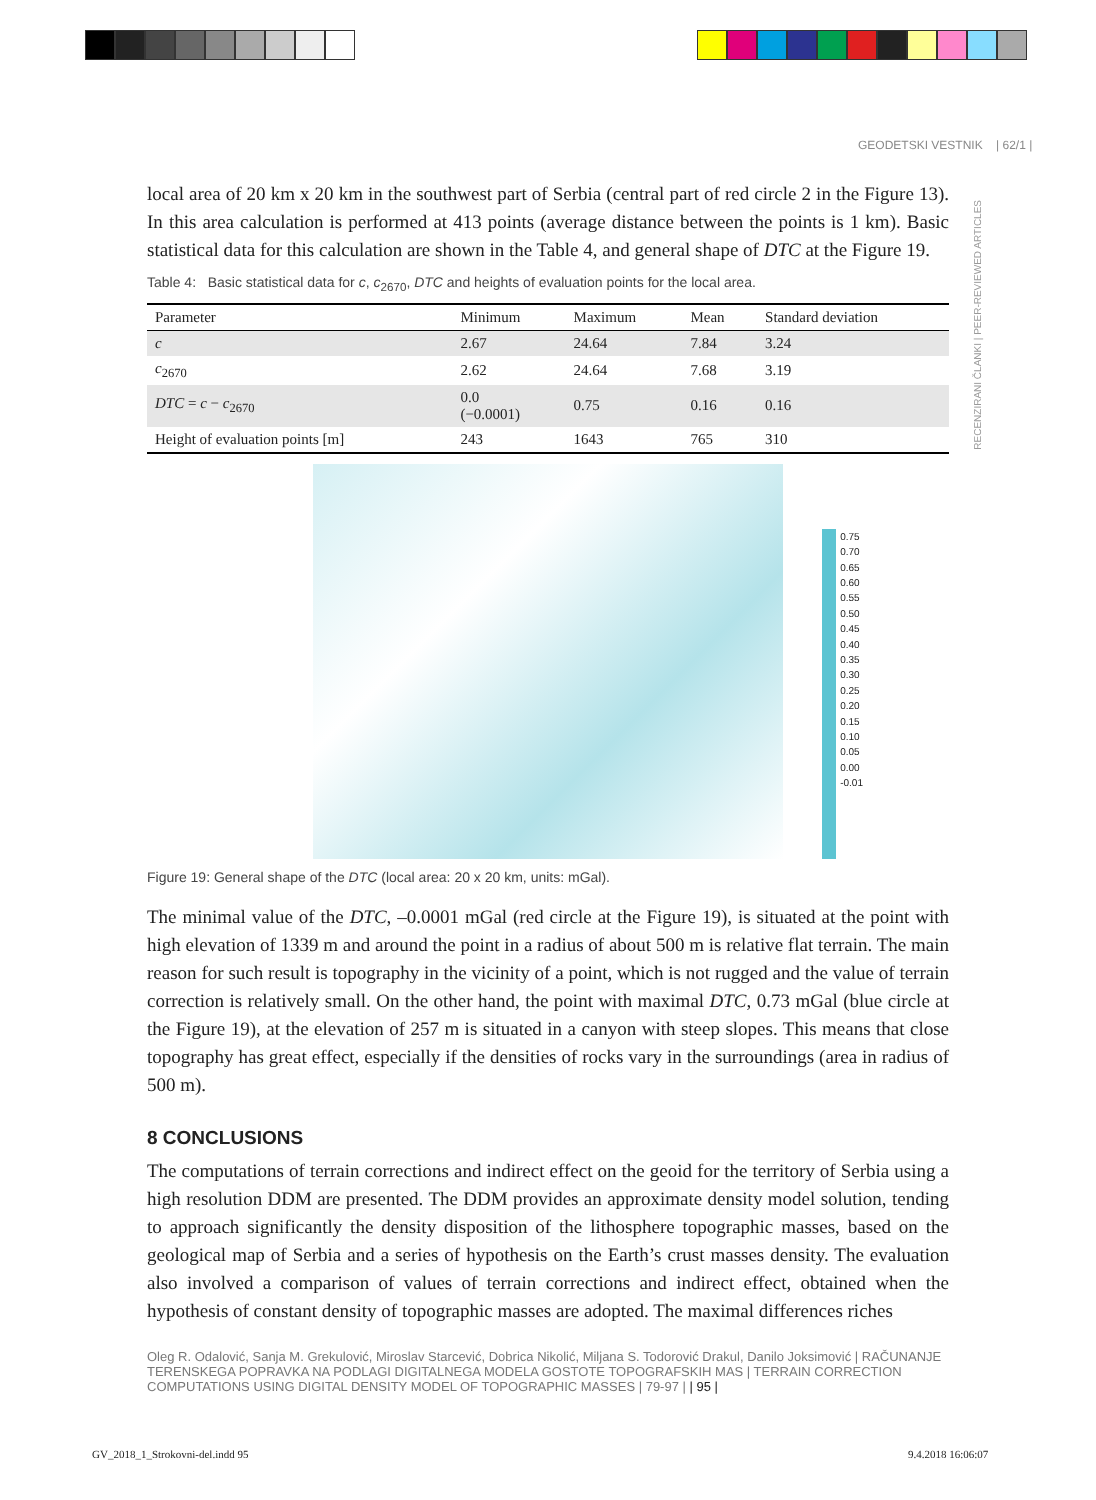GEODETSKI VESTNIK | 62/1 |
RECENZIRANI ČLANKI | PEER-REVIEWED ARTICLES
local area of 20 km x 20 km in the southwest part of Serbia (central part of red circle 2 in the Figure 13). In this area calculation is performed at 413 points (average distance between the points is 1 km). Basic statistical data for this calculation are shown in the Table 4, and general shape of DTC at the Figure 19.
Table 4: Basic statistical data for c, c<sub>2670</sub>, DTC and heights of evaluation points for the local area.
| Parameter | Minimum | Maximum | Mean | Standard deviation |
| --- | --- | --- | --- | --- |
| c | 2.67 | 24.64 | 7.84 | 3.24 |
| c<sub>2670</sub> | 2.62 | 24.64 | 7.68 | 3.19 |
| DTC = c − c<sub>2670</sub> | 0.0 (−0.0001) | 0.75 | 0.16 | 0.16 |
| Height of evaluation points [m] | 243 | 1643 | 765 | 310 |
0.75
0.70
0.65
0.60
0.55
0.50
0.45
0.40
0.35
0.30
0.25
0.20
0.15
0.10
0.05
0.00
-0.01
Figure 19: General shape of the DTC (local area: 20 x 20 km, units: mGal).
The minimal value of the DTC, –0.0001 mGal (red circle at the Figure 19), is situated at the point with high elevation of 1339 m and around the point in a radius of about 500 m is relative flat terrain. The main reason for such result is topography in the vicinity of a point, which is not rugged and the value of terrain correction is relatively small. On the other hand, the point with maximal DTC, 0.73 mGal (blue circle at the Figure 19), at the elevation of 257 m is situated in a canyon with steep slopes. This means that close topography has great effect, especially if the densities of rocks vary in the surroundings (area in radius of 500 m).
8 CONCLUSIONS
The computations of terrain corrections and indirect effect on the geoid for the territory of Serbia using a high resolution DDM are presented. The DDM provides an approximate density model solution, tending to approach significantly the density disposition of the lithosphere topographic masses, based on the geological map of Serbia and a series of hypothesis on the Earth’s crust masses density. The evaluation also involved a comparison of values of terrain corrections and indirect effect, obtained when the hypothesis of constant density of topographic masses are adopted. The maximal differences riches
Oleg R. Odalović, Sanja M. Grekulović, Miroslav Starcević, Dobrica Nikolić, Miljana S. Todorović Drakul, Danilo Joksimović | RAČUNANJE TERENSKEGA POPRAVKA NA PODLAGI DIGITALNEGA MODELA GOSTOTE TOPOGRAFSKIH MAS | TERRAIN CORRECTION COMPUTATIONS USING DIGITAL DENSITY MODEL OF TOPOGRAPHIC MASSES | 79-97 | | 95 |
GV_2018_1_Strokovni-del.indd 95
9.4.2018 16:06:07